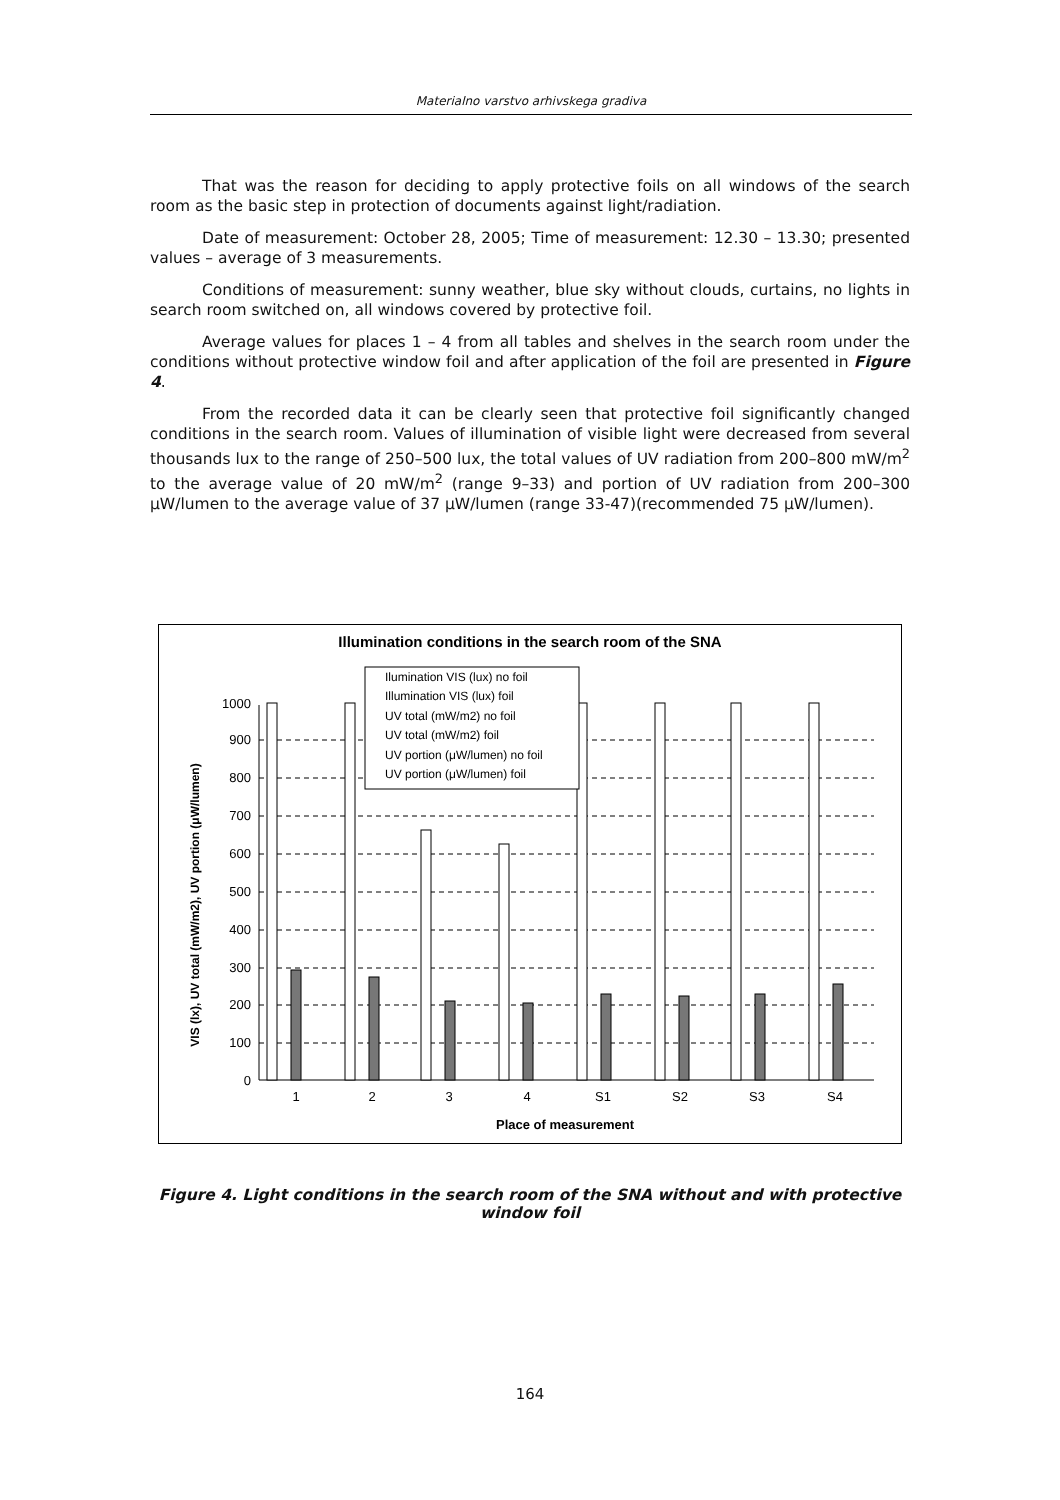Materialno varstvo arhivskega gradiva
That was the reason for deciding to apply protective foils on all windows of the search room as the basic step in protection of documents against light/radiation.
Date of measurement: October 28, 2005; Time of measurement: 12.30 – 13.30; presented values – average of 3 measurements.
Conditions of measurement: sunny weather, blue sky without clouds, curtains, no lights in search room switched on, all windows covered by protective foil.
Average values for places 1 – 4 from all tables and shelves in the search room under the conditions without protective window foil and after application of the foil are presented in Figure 4.
From the recorded data it can be clearly seen that protective foil significantly changed conditions in the search room. Values of illumination of visible light were decreased from several thousands lux to the range of 250–500 lux, the total values of UV radiation from 200–800 mW/m<sup>2</sup> to the average value of 20 mW/m<sup>2</sup> (range 9–33) and portion of UV radiation from 200–300 μW/lumen to the average value of 37 μW/lumen (range 33-47)(recommended 75 μW/lumen).
Illumination conditions in the search room of the SNA
0
100
200
300
400
500
600
700
800
900
1000
1
2
3
4
S1
S2
S3
S4
Place of measurement
VIS (lx), UV total (mW/m2), UV portion (μW/lumen)
Ilumination VIS (lux) no foil
Illumination VIS (lux) foil
UV total (mW/m2) no foil
UV total (mW/m2) foil
UV portion (μW/lumen) no foil
UV portion (μW/lumen) foil
Figure 4. Light conditions in the search room of the SNA without and with protective window foil
164